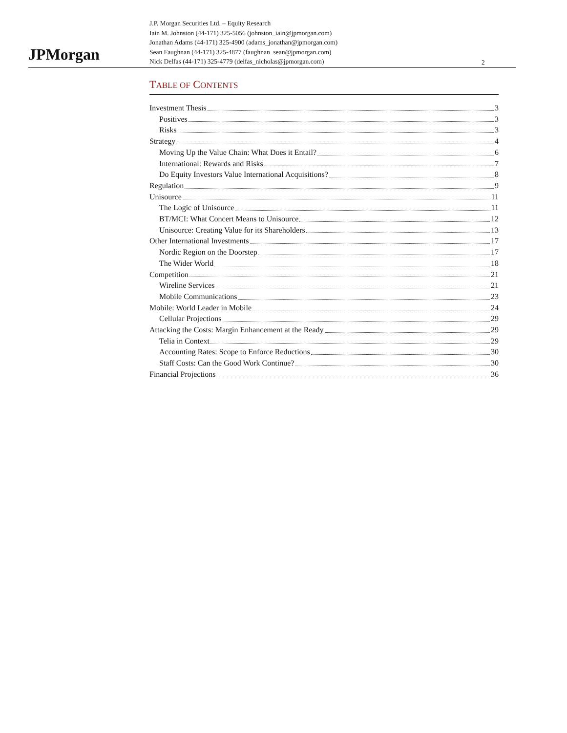JPMorgan
J.P. Morgan Securities Ltd. – Equity Research
Iain M. Johnston (44-171) 325-5056 (johnston_iain@jpmorgan.com)
Jonathan Adams (44-171) 325-4900 (adams_jonathan@jpmorgan.com)
Sean Faughnan (44-171) 325-4877 (faughnan_sean@jpmorgan.com)
Nick Delfas (44-171) 325-4779 (delfas_nicholas@jpmorgan.com)
2
TABLE OF CONTENTS
Investment Thesis 3
Positives 3
Risks 3
Strategy 4
Moving Up the Value Chain: What Does it Entail? 6
International: Rewards and Risks 7
Do Equity Investors Value International Acquisitions? 8
Regulation 9
Unisource 11
The Logic of Unisource 11
BT/MCI: What Concert Means to Unisource 12
Unisource: Creating Value for its Shareholders 13
Other International Investments 17
Nordic Region on the Doorstep 17
The Wider World 18
Competition 21
Wireline Services 21
Mobile Communications 23
Mobile: World Leader in Mobile 24
Cellular Projections 29
Attacking the Costs: Margin Enhancement at the Ready 29
Telia in Context 29
Accounting Rates: Scope to Enforce Reductions 30
Staff Costs: Can the Good Work Continue? 30
Financial Projections 36